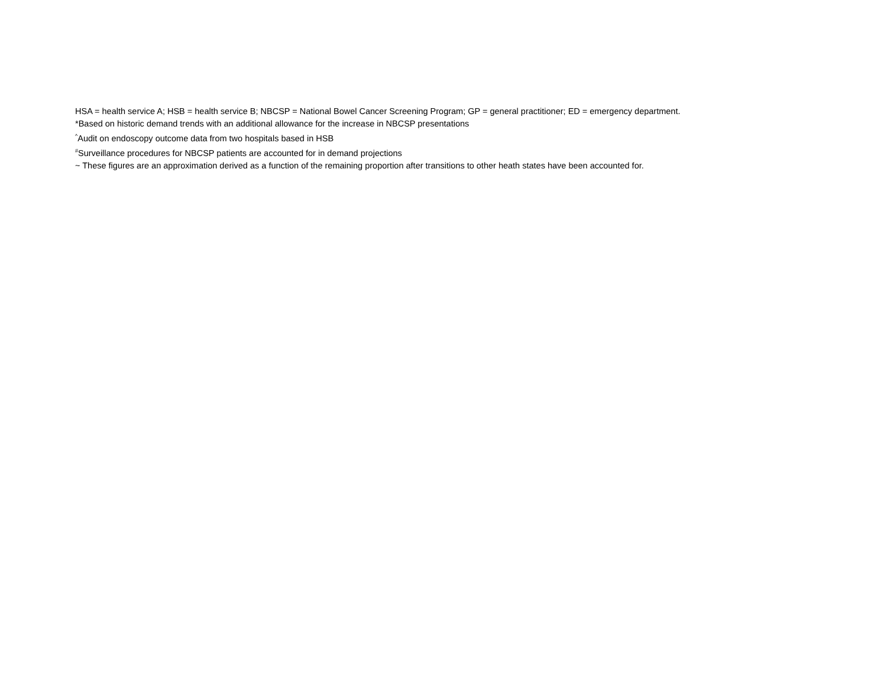HSA = health service A; HSB = health service B; NBCSP = National Bowel Cancer Screening Program; GP = general practitioner; ED = emergency department.
*Based on historic demand trends with an additional allowance for the increase in NBCSP presentations
<sup>^</sup>Audit on endoscopy outcome data from two hospitals based in HSB
<sup>#</sup> Surveillance procedures for NBCSP patients are accounted for in demand projections
~ These figures are an approximation derived as a function of the remaining proportion after transitions to other heath states have been accounted for.